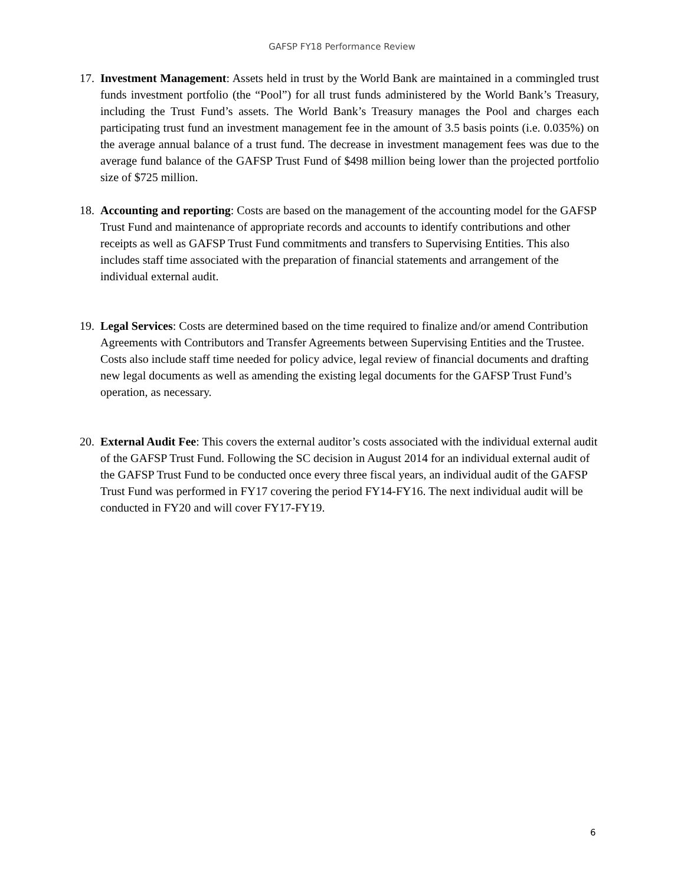GAFSP FY18 Performance Review
17. Investment Management: Assets held in trust by the World Bank are maintained in a commingled trust funds investment portfolio (the “Pool”) for all trust funds administered by the World Bank’s Treasury, including the Trust Fund’s assets. The World Bank’s Treasury manages the Pool and charges each participating trust fund an investment management fee in the amount of 3.5 basis points (i.e. 0.035%) on the average annual balance of a trust fund. The decrease in investment management fees was due to the average fund balance of the GAFSP Trust Fund of $498 million being lower than the projected portfolio size of $725 million.
18. Accounting and reporting: Costs are based on the management of the accounting model for the GAFSP Trust Fund and maintenance of appropriate records and accounts to identify contributions and other receipts as well as GAFSP Trust Fund commitments and transfers to Supervising Entities. This also includes staff time associated with the preparation of financial statements and arrangement of the individual external audit.
19. Legal Services: Costs are determined based on the time required to finalize and/or amend Contribution Agreements with Contributors and Transfer Agreements between Supervising Entities and the Trustee. Costs also include staff time needed for policy advice, legal review of financial documents and drafting new legal documents as well as amending the existing legal documents for the GAFSP Trust Fund’s operation, as necessary.
20. External Audit Fee: This covers the external auditor’s costs associated with the individual external audit of the GAFSP Trust Fund. Following the SC decision in August 2014 for an individual external audit of the GAFSP Trust Fund to be conducted once every three fiscal years, an individual audit of the GAFSP Trust Fund was performed in FY17 covering the period FY14-FY16. The next individual audit will be conducted in FY20 and will cover FY17-FY19.
6